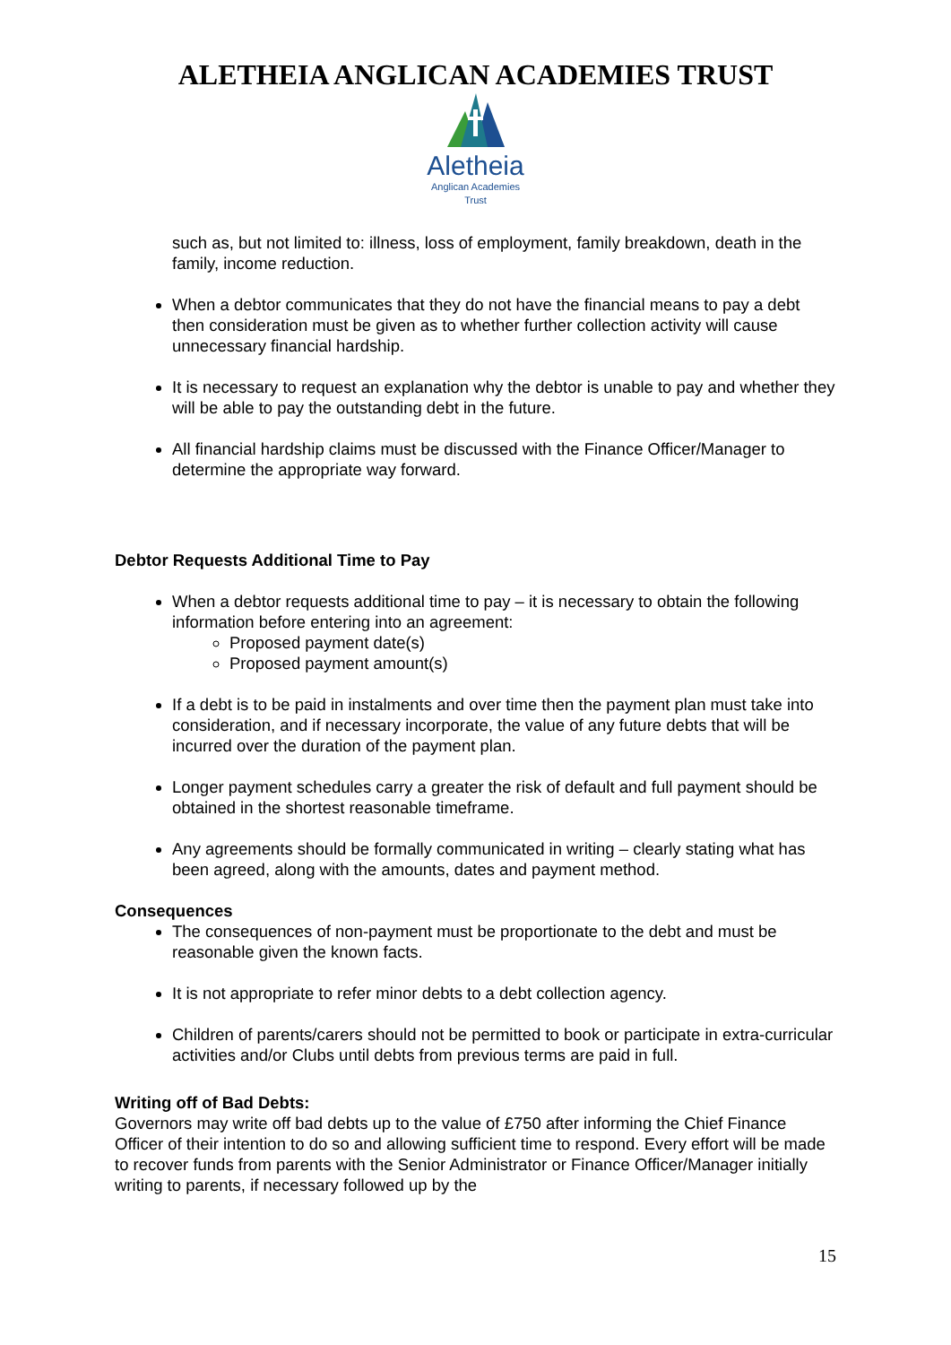ALETHEIA ANGLICAN ACADEMIES TRUST
Aletheia
Anglican Academies
Trust
such as, but not limited to: illness, loss of employment, family breakdown, death in the family, income reduction.
When a debtor communicates that they do not have the financial means to pay a debt then consideration must be given as to whether further collection activity will cause unnecessary financial hardship.
It is necessary to request an explanation why the debtor is unable to pay and whether they will be able to pay the outstanding debt in the future.
All financial hardship claims must be discussed with the Finance Officer/Manager to determine the appropriate way forward.
Debtor Requests Additional Time to Pay
When a debtor requests additional time to pay – it is necessary to obtain the following information before entering into an agreement:
Proposed payment date(s)
Proposed payment amount(s)
If a debt is to be paid in instalments and over time then the payment plan must take into consideration, and if necessary incorporate, the value of any future debts that will be incurred over the duration of the payment plan.
Longer payment schedules carry a greater the risk of default and full payment should be obtained in the shortest reasonable timeframe.
Any agreements should be formally communicated in writing – clearly stating what has been agreed, along with the amounts, dates and payment method.
Consequences
The consequences of non-payment must be proportionate to the debt and must be reasonable given the known facts.
It is not appropriate to refer minor debts to a debt collection agency.
Children of parents/carers should not be permitted to book or participate in extra-curricular activities and/or Clubs until debts from previous terms are paid in full.
Writing off of Bad Debts:
Governors may write off bad debts up to the value of £750 after informing the Chief Finance Officer of their intention to do so and allowing sufficient time to respond. Every effort will be made to recover funds from parents with the Senior Administrator or Finance Officer/Manager initially writing to parents, if necessary followed up by the
15